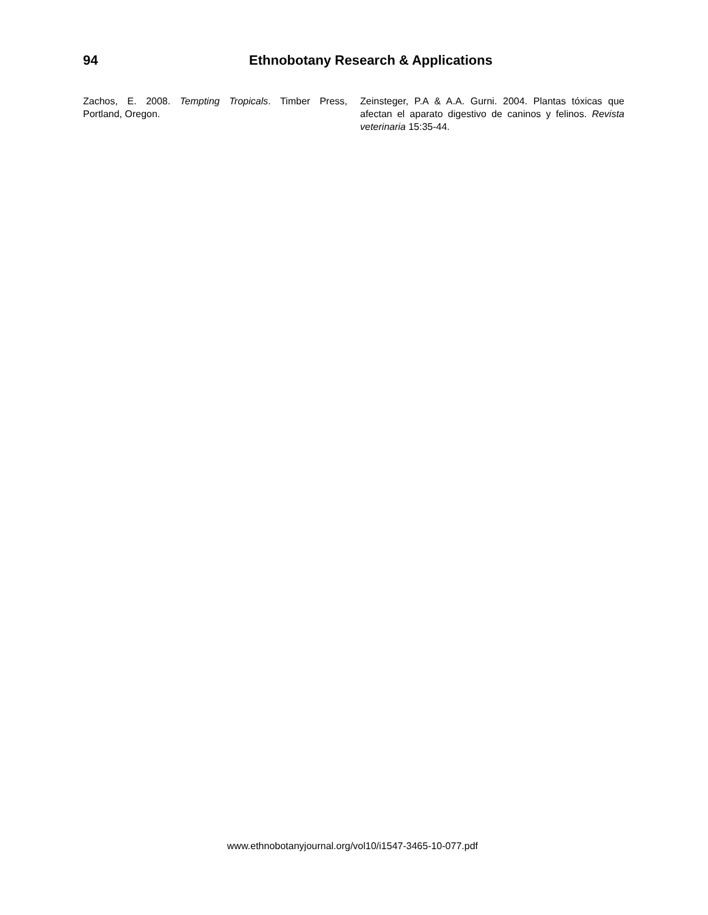94 Ethnobotany Research & Applications
Zachos, E. 2008. Tempting Tropicals. Timber Press, Portland, Oregon.
Zeinsteger, P.A & A.A. Gurni. 2004. Plantas tóxicas que afectan el aparato digestivo de caninos y felinos. Revista veterinaria 15:35-44.
www.ethnobotanyjournal.org/vol10/i1547-3465-10-077.pdf